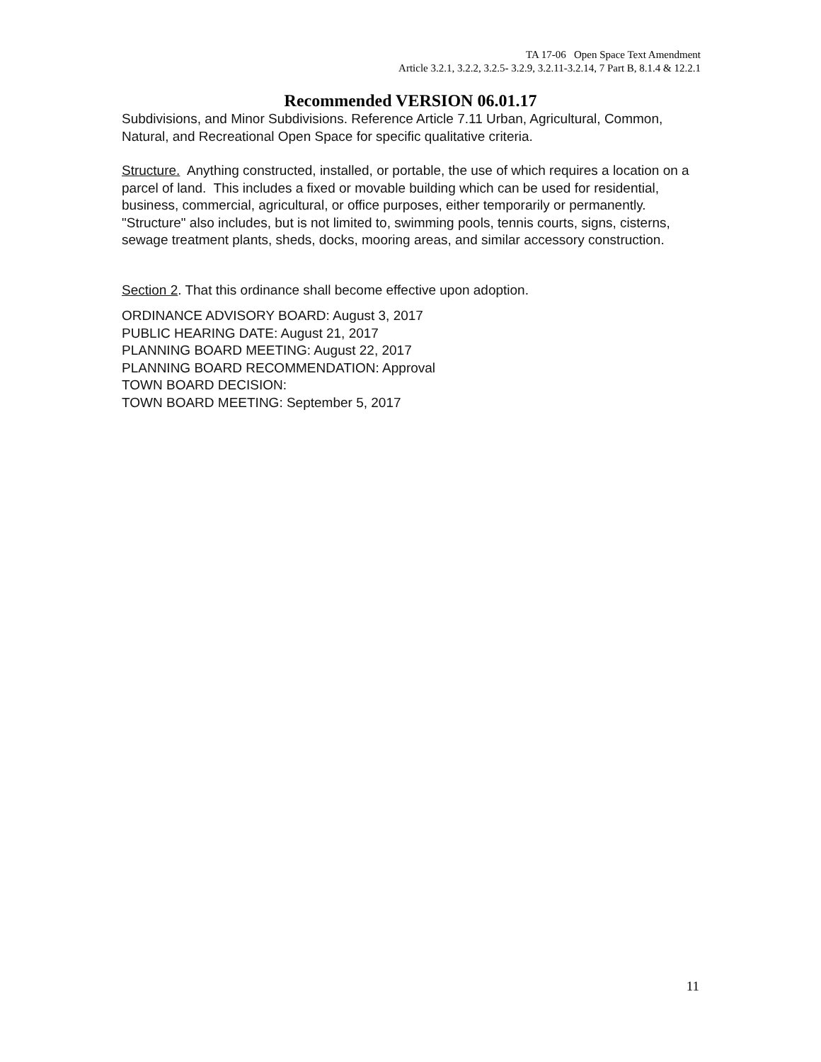TA 17-06 Open Space Text Amendment
Article 3.2.1, 3.2.2, 3.2.5- 3.2.9, 3.2.11-3.2.14, 7 Part B, 8.1.4 & 12.2.1
Recommended VERSION 06.01.17
Subdivisions, and Minor Subdivisions. Reference Article 7.11 Urban, Agricultural, Common, Natural, and Recreational Open Space for specific qualitative criteria.
Structure. Anything constructed, installed, or portable, the use of which requires a location on a parcel of land. This includes a fixed or movable building which can be used for residential, business, commercial, agricultural, or office purposes, either temporarily or permanently. "Structure" also includes, but is not limited to, swimming pools, tennis courts, signs, cisterns, sewage treatment plants, sheds, docks, mooring areas, and similar accessory construction.
Section 2. That this ordinance shall become effective upon adoption.
ORDINANCE ADVISORY BOARD: August 3, 2017
PUBLIC HEARING DATE: August 21, 2017
PLANNING BOARD MEETING: August 22, 2017
PLANNING BOARD RECOMMENDATION: Approval
TOWN BOARD DECISION:
TOWN BOARD MEETING: September 5, 2017
11